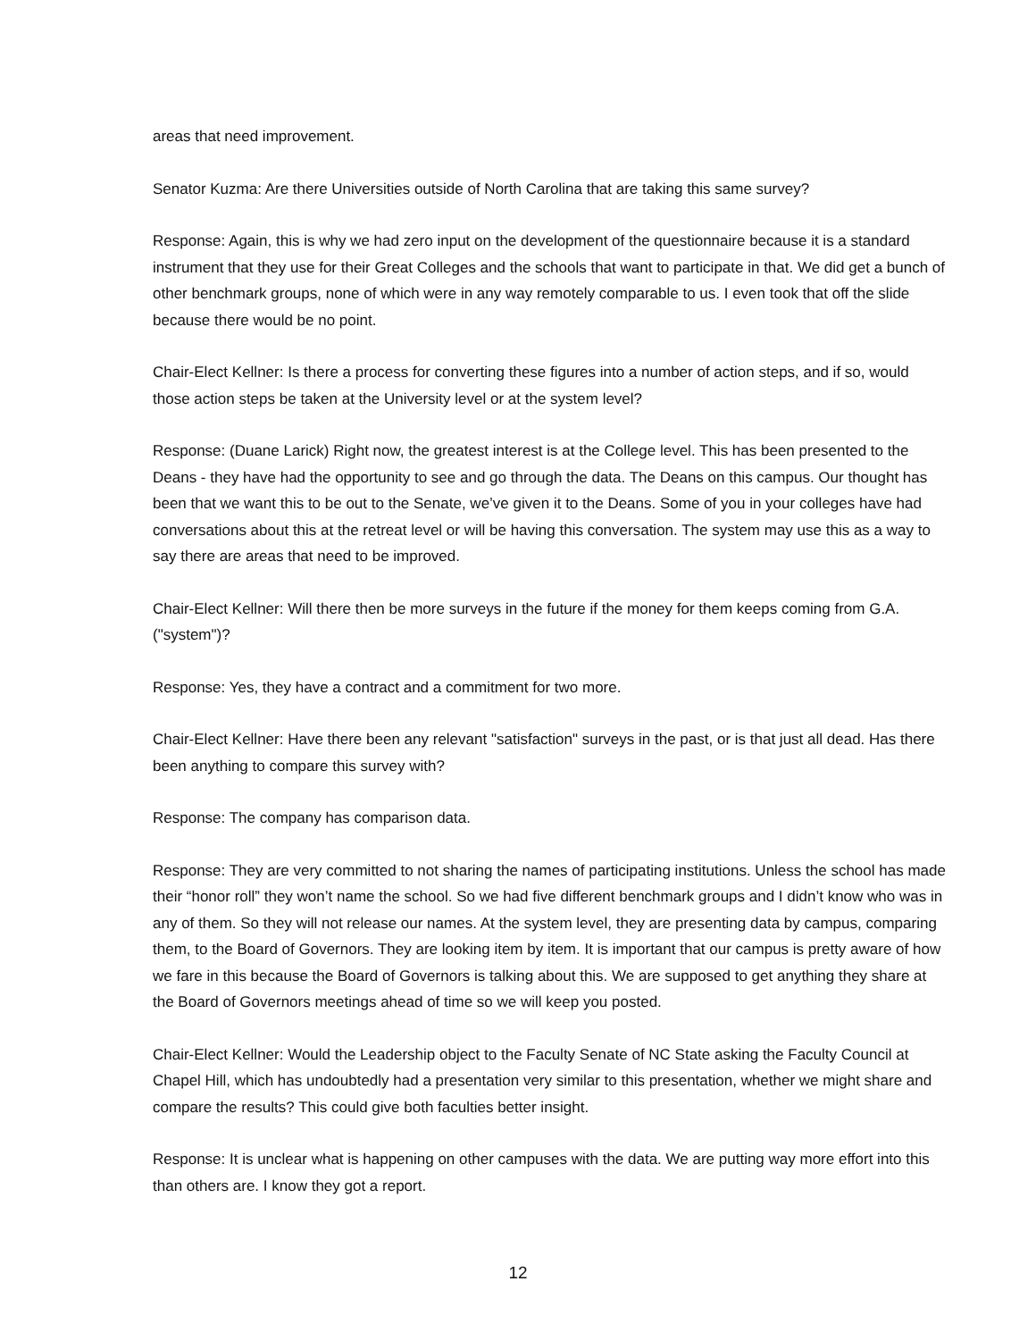areas that need improvement.
Senator Kuzma: Are there Universities outside of North Carolina that are taking this same survey?
Response: Again, this is why we had zero input on the development of the questionnaire because it is a standard instrument that they use for their Great Colleges and the schools that want to participate in that. We did get a bunch of other benchmark groups, none of which were in any way remotely comparable to us. I even took that off the slide because there would be no point.
Chair-Elect Kellner: Is there a process for converting these figures into a number of action steps, and if so, would those action steps be taken at the University level or at the system level?
Response: (Duane Larick) Right now, the greatest interest is at the College level. This has been presented to the Deans - they have had the opportunity to see and go through the data. The Deans on this campus. Our thought has been that we want this to be out to the Senate, we’ve given it to the Deans. Some of you in your colleges have had conversations about this at the retreat level or will be having this conversation. The system may use this as a way to say there are areas that need to be improved.
Chair-Elect Kellner: Will there then be more surveys in the future if the money for them keeps coming from G.A. ("system")?
Response: Yes, they have a contract and a commitment for two more.
Chair-Elect Kellner: Have there been any relevant "satisfaction" surveys in the past, or is that just all dead. Has there been anything to compare this survey with?
Response: The company has comparison data.
Response: They are very committed to not sharing the names of participating institutions. Unless the school has made their “honor roll” they won’t name the school. So we had five different benchmark groups and I didn’t know who was in any of them. So they will not release our names. At the system level, they are presenting data by campus, comparing them, to the Board of Governors. They are looking item by item. It is important that our campus is pretty aware of how we fare in this because the Board of Governors is talking about this. We are supposed to get anything they share at the Board of Governors meetings ahead of time so we will keep you posted.
Chair-Elect Kellner: Would the Leadership object to the Faculty Senate of NC State asking the Faculty Council at Chapel Hill, which has undoubtedly had a presentation very similar to this presentation, whether we might share and compare the results? This could give both faculties better insight.
Response: It is unclear what is happening on other campuses with the data. We are putting way more effort into this than others are. I know they got a report.
12